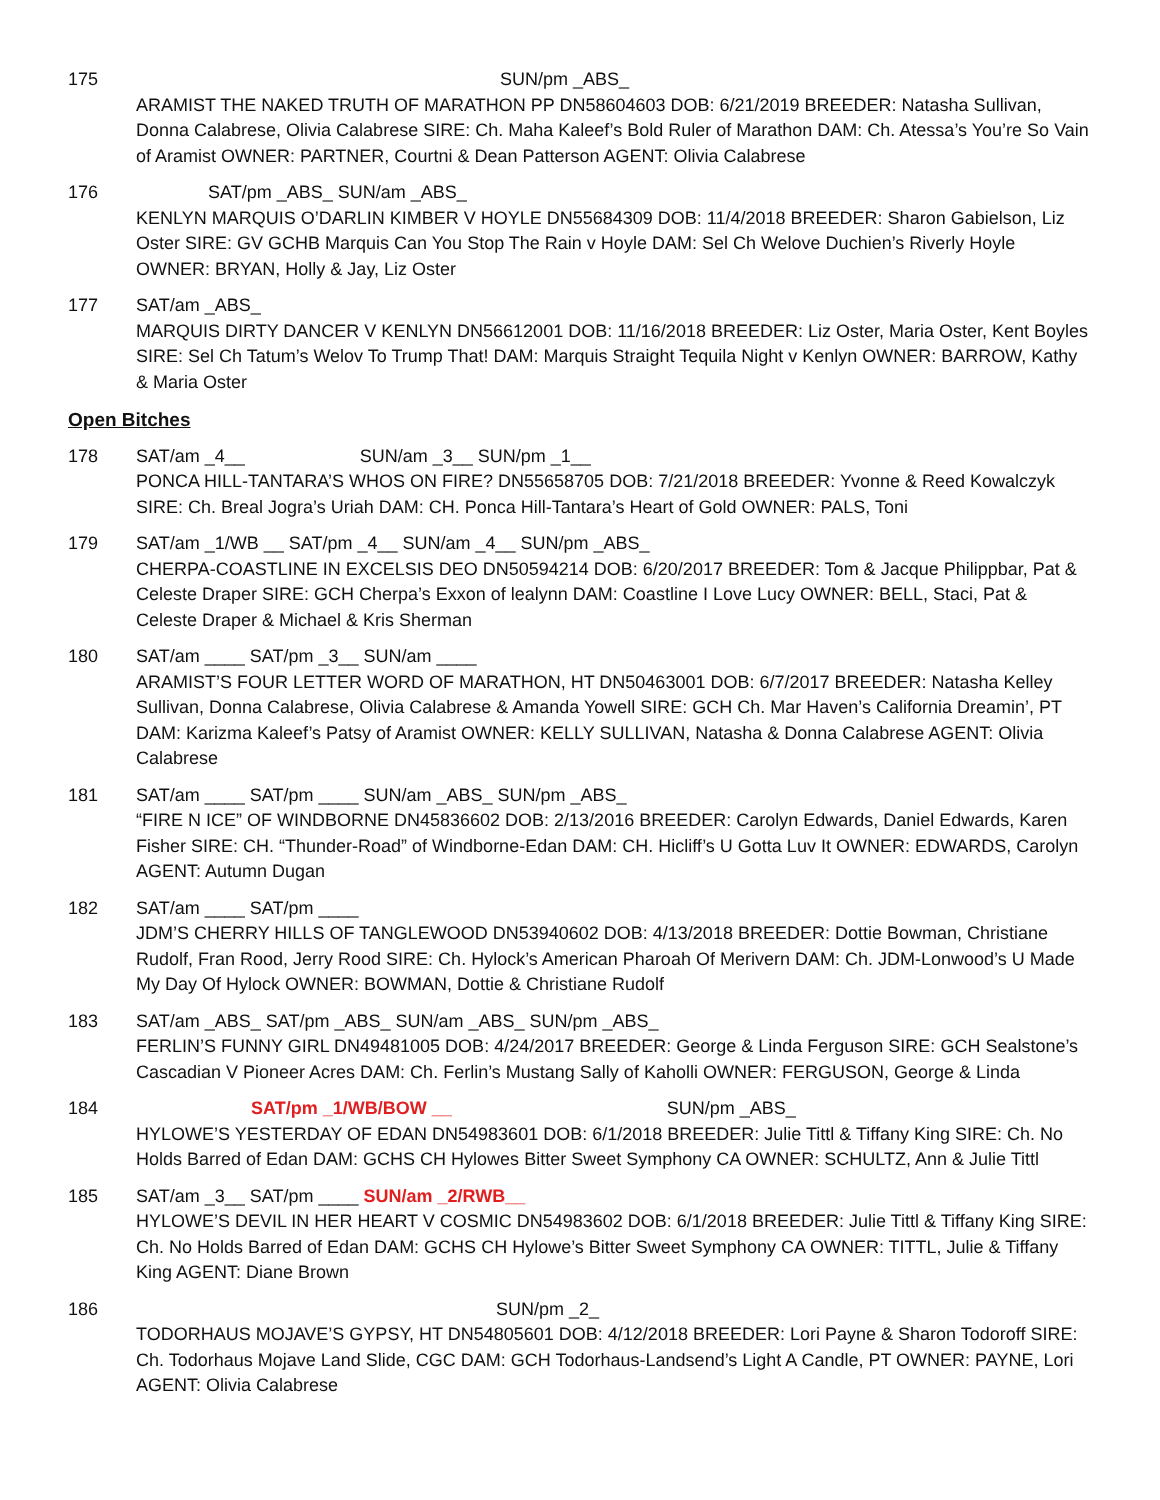175 SUN/pm _ABS_
ARAMIST THE NAKED TRUTH OF MARATHON PP DN58604603 DOB: 6/21/2019 BREEDER: Natasha Sullivan, Donna Calabrese, Olivia Calabrese SIRE: Ch. Maha Kaleef’s Bold Ruler of Marathon DAM: Ch. Atessa’s You’re So Vain of Aramist OWNER: PARTNER, Courtni & Dean Patterson AGENT: Olivia Calabrese
176 SAT/pm _ABS_ SUN/am _ABS_
KENLYN MARQUIS O’DARLIN KIMBER V HOYLE DN55684309 DOB: 11/4/2018 BREEDER: Sharon Gabielson, Liz Oster SIRE: GV GCHB Marquis Can You Stop The Rain v Hoyle DAM: Sel Ch Welove Duchien’s Riverly Hoyle OWNER: BRYAN, Holly & Jay, Liz Oster
177 SAT/am _ABS_
MARQUIS DIRTY DANCER V KENLYN DN56612001 DOB: 11/16/2018 BREEDER: Liz Oster, Maria Oster, Kent Boyles SIRE: Sel Ch Tatum’s Welov To Trump That! DAM: Marquis Straight Tequila Night v Kenlyn OWNER: BARROW, Kathy & Maria Oster
Open Bitches
178 SAT/am _4__ SUN/am _3__ SUN/pm _1__
PONCA HILL-TANTARA’S WHOS ON FIRE? DN55658705 DOB: 7/21/2018 BREEDER: Yvonne & Reed Kowalczyk SIRE: Ch. Breal Jogra’s Uriah DAM: CH. Ponca Hill-Tantara’s Heart of Gold OWNER: PALS, Toni
179 SAT/am _1/WB __ SAT/pm _4__ SUN/am _4__ SUN/pm _ABS_
CHERPA-COASTLINE IN EXCELSIS DEO DN50594214 DOB: 6/20/2017 BREEDER: Tom & Jacque Philippbar, Pat & Celeste Draper SIRE: GCH Cherpa’s Exxon of lealynn DAM: Coastline I Love Lucy OWNER: BELL, Staci, Pat & Celeste Draper & Michael & Kris Sherman
180 SAT/am ____ SAT/pm _3__ SUN/am ____
ARAMIST’S FOUR LETTER WORD OF MARATHON, HT DN50463001 DOB: 6/7/2017 BREEDER: Natasha Kelley Sullivan, Donna Calabrese, Olivia Calabrese & Amanda Yowell SIRE: GCH Ch. Mar Haven’s California Dreamin’, PT DAM: Karizma Kaleef’s Patsy of Aramist OWNER: KELLY SULLIVAN, Natasha & Donna Calabrese AGENT: Olivia Calabrese
181 SAT/am ____ SAT/pm ____ SUN/am _ABS_ SUN/pm _ABS_
“FIRE N ICE” OF WINDBORNE DN45836602 DOB: 2/13/2016 BREEDER: Carolyn Edwards, Daniel Edwards, Karen Fisher SIRE: CH. “Thunder-Road” of Windborne-Edan DAM: CH. Hicliff’s U Gotta Luv It OWNER: EDWARDS, Carolyn AGENT: Autumn Dugan
182 SAT/am ____ SAT/pm ____
JDM’S CHERRY HILLS OF TANGLEWOOD DN53940602 DOB: 4/13/2018 BREEDER: Dottie Bowman, Christiane Rudolf, Fran Rood, Jerry Rood SIRE: Ch. Hylock’s American Pharoah Of Merivern DAM: Ch. JDM-Lonwood’s U Made My Day Of Hylock OWNER: BOWMAN, Dottie & Christiane Rudolf
183 SAT/am _ABS_ SAT/pm _ABS_ SUN/am _ABS_ SUN/pm _ABS_
FERLIN’S FUNNY GIRL DN49481005 DOB: 4/24/2017 BREEDER: George & Linda Ferguson SIRE: GCH Sealstone’s Cascadian V Pioneer Acres DAM: Ch. Ferlin’s Mustang Sally of Kaholli OWNER: FERGUSON, George & Linda
184 SAT/pm _1/WB/BOW __ SUN/pm _ABS_
HYLOWE’S YESTERDAY OF EDAN DN54983601 DOB: 6/1/2018 BREEDER: Julie Tittl & Tiffany King SIRE: Ch. No Holds Barred of Edan DAM: GCHS CH Hylowes Bitter Sweet Symphony CA OWNER: SCHULTZ, Ann & Julie Tittl
185 SAT/am _3__ SAT/pm ____ SUN/am _2/RWB__
HYLOWE’S DEVIL IN HER HEART V COSMIC DN54983602 DOB: 6/1/2018 BREEDER: Julie Tittl & Tiffany King SIRE: Ch. No Holds Barred of Edan DAM: GCHS CH Hylowe’s Bitter Sweet Symphony CA OWNER: TITTL, Julie & Tiffany King AGENT: Diane Brown
186 SUN/pm _2_
TODORHAUS MOJAVE’S GYPSY, HT DN54805601 DOB: 4/12/2018 BREEDER: Lori Payne & Sharon Todoroff SIRE: Ch. Todorhaus Mojave Land Slide, CGC DAM: GCH Todorhaus-Landsend’s Light A Candle, PT OWNER: PAYNE, Lori AGENT: Olivia Calabrese